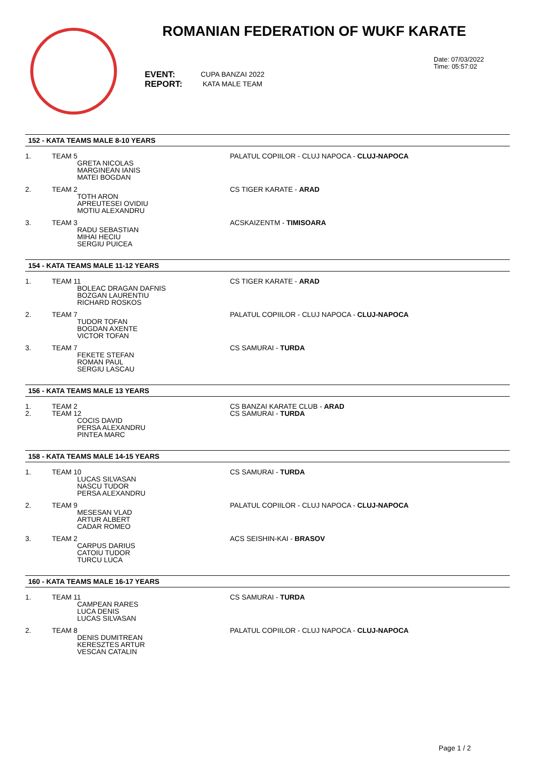ROMANIAN FEDERATION OF WUKF KARATE
EVENT:
REPORT:
CUPA BANZAI 2022
KATA MALE TEAM
Date: 07/03/2022
Time: 05:57:02
152 - KATA TEAMS MALE 8-10 YEARS
| 1. | TEAM 5 GRETA NICOLAS MARGINEAN IANIS MATEI BOGDAN | PALATUL COPIILOR - CLUJ NAPOCA - CLUJ-NAPOCA |
| 2. | TEAM 2 TOTH ARON APREUTESEI OVIDIU MOTIU ALEXANDRU | CS TIGER KARATE - ARAD |
| 3. | TEAM 3 RADU SEBASTIAN MIHAI HECIU SERGIU PUICEA | ACSKAIZENTM - TIMISOARA |
154 - KATA TEAMS MALE 11-12 YEARS
| 1. | TEAM 11 BOLEAC DRAGAN DAFNIS BOZGAN LAURENTIU RICHARD ROSKOS | CS TIGER KARATE - ARAD |
| 2. | TEAM 7 TUDOR TOFAN BOGDAN AXENTE VICTOR TOFAN | PALATUL COPIILOR - CLUJ NAPOCA - CLUJ-NAPOCA |
| 3. | TEAM 7 FEKETE STEFAN ROMAN PAUL SERGIU LASCAU | CS SAMURAI - TURDA |
156 - KATA TEAMS MALE 13 YEARS
| 1. | TEAM 2 | CS BANZAI KARATE CLUB - ARAD |
| 2. | TEAM 12 COCIS DAVID PERSA ALEXANDRU PINTEA MARC | CS SAMURAI - TURDA |
158 - KATA TEAMS MALE 14-15 YEARS
| 1. | TEAM 10 LUCAS SILVASAN NASCU TUDOR PERSA ALEXANDRU | CS SAMURAI - TURDA |
| 2. | TEAM 9 MESESAN VLAD ARTUR ALBERT CADAR ROMEO | PALATUL COPIILOR - CLUJ NAPOCA - CLUJ-NAPOCA |
| 3. | TEAM 2 CARPUS DARIUS CATOIU TUDOR TURCU LUCA | ACS SEISHIN-KAI - BRASOV |
160 - KATA TEAMS MALE 16-17 YEARS
| 1. | TEAM 11 CAMPEAN RARES LUCA DENIS LUCAS SILVASAN | CS SAMURAI - TURDA |
| 2. | TEAM 8 DENIS DUMITREAN KERESZTES ARTUR VESCAN CATALIN | PALATUL COPIILOR - CLUJ NAPOCA - CLUJ-NAPOCA |
Page 1 / 2